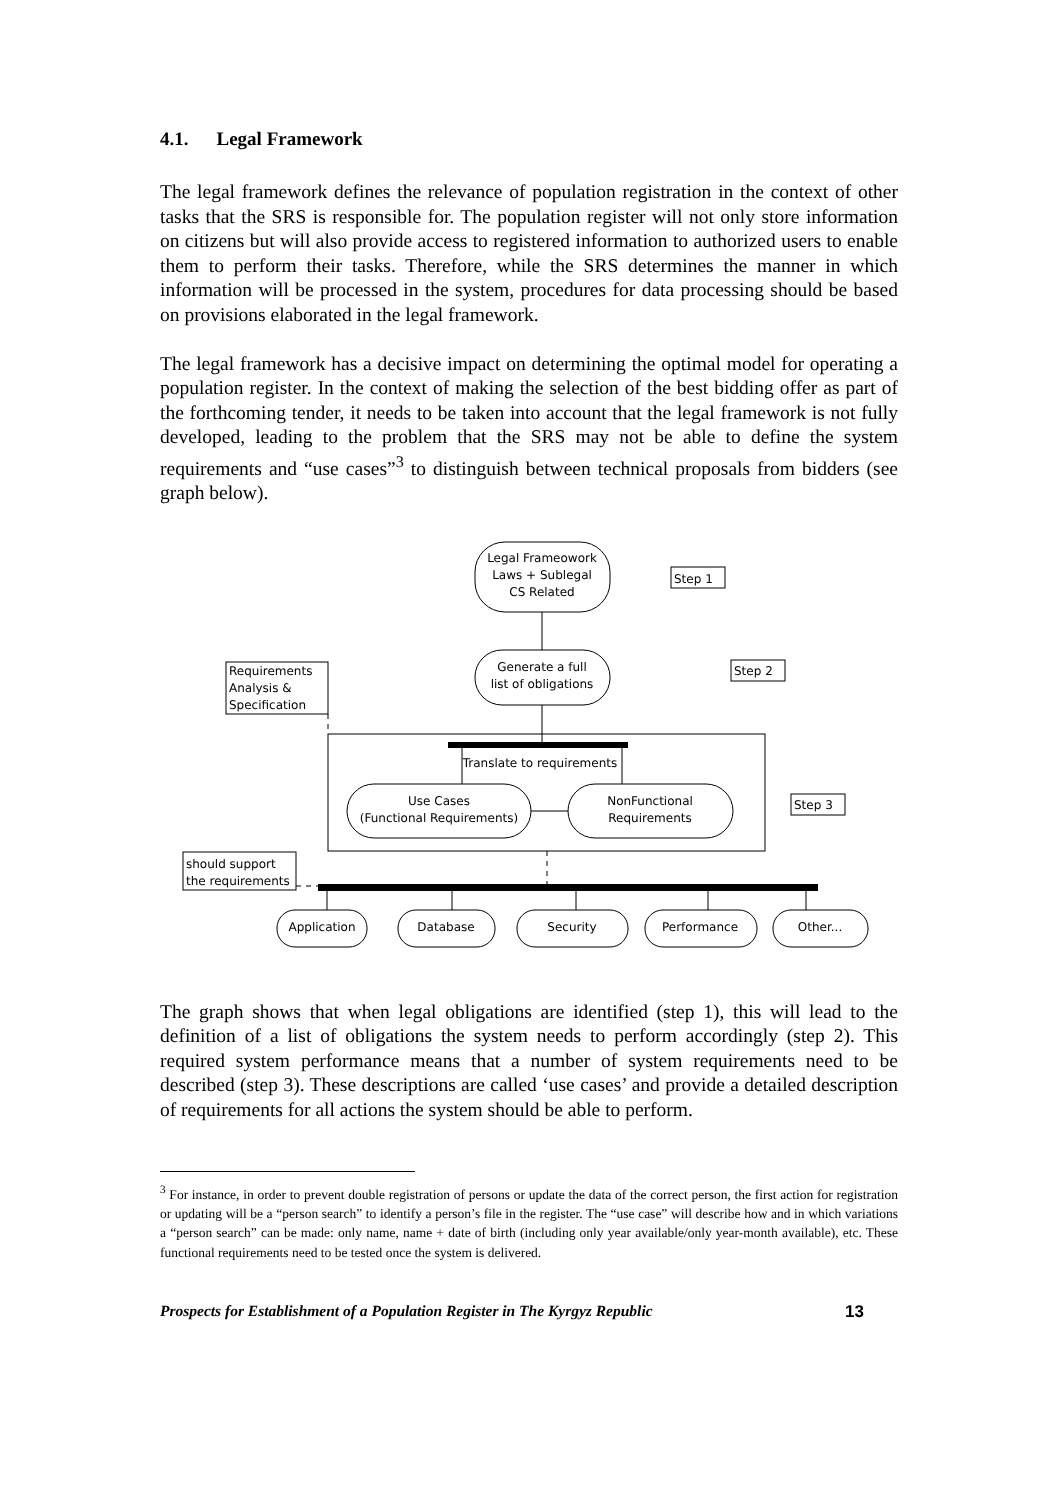4.1. Legal Framework
The legal framework defines the relevance of population registration in the context of other tasks that the SRS is responsible for. The population register will not only store information on citizens but will also provide access to registered information to authorized users to enable them to perform their tasks. Therefore, while the SRS determines the manner in which information will be processed in the system, procedures for data processing should be based on provisions elaborated in the legal framework.
The legal framework has a decisive impact on determining the optimal model for operating a population register. In the context of making the selection of the best bidding offer as part of the forthcoming tender, it needs to be taken into account that the legal framework is not fully developed, leading to the problem that the SRS may not be able to define the system requirements and “use cases”<sup>3</sup> to distinguish between technical proposals from bidders (see graph below).
Legal Frameowork
Laws + Sublegal
CS Related
Generate a full
list of obligations
Translate to requirements
Use Cases
(Functional Requirements)
NonFunctional
Requirements
Application
Database
Security
Performance
Other...
Step 1
Step 2
Step 3
Requirements
Analysis &
Specification
should support
the requirements
The graph shows that when legal obligations are identified (step 1), this will lead to the definition of a list of obligations the system needs to perform accordingly (step 2). This required system performance means that a number of system requirements need to be described (step 3). These descriptions are called ‘use cases’ and provide a detailed description of requirements for all actions the system should be able to perform.
<sup>3</sup> For instance, in order to prevent double registration of persons or update the data of the correct person, the first action for registration or updating will be a “person search” to identify a person’s file in the register. The “use case” will describe how and in which variations a “person search” can be made: only name, name + date of birth (including only year available/only year-month available), etc. These functional requirements need to be tested once the system is delivered.
Prospects for Establishment of a Population Register in The Kyrgyz Republic 13